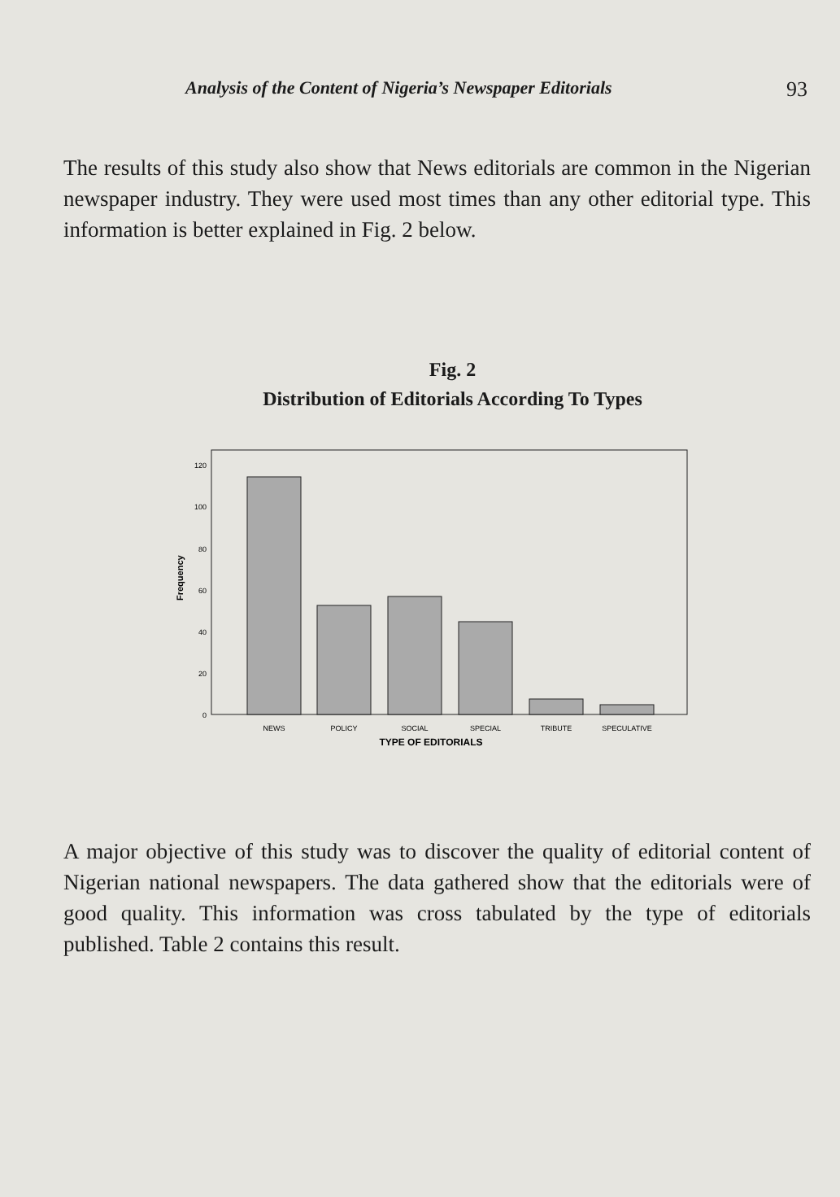Analysis of the Content of Nigeria’s Newspaper Editorials 93
The results of this study also show that News editorials are common in the Nigerian newspaper industry. They were used most times than any other editorial type. This information is better explained in Fig. 2 below.
Fig. 2
Distribution of Editorials According To Types
Frequency
120
100
80
60
40
20
0
NEWS
POLICY
SOCIAL
SPECIAL
TRIBUTE
SPECULATIVE
TYPE OF EDITORIALS
A major objective of this study was to discover the quality of editorial content of Nigerian national newspapers. The data gathered show that the editorials were of good quality. This information was cross tabulated by the type of editorials published. Table 2 contains this result.